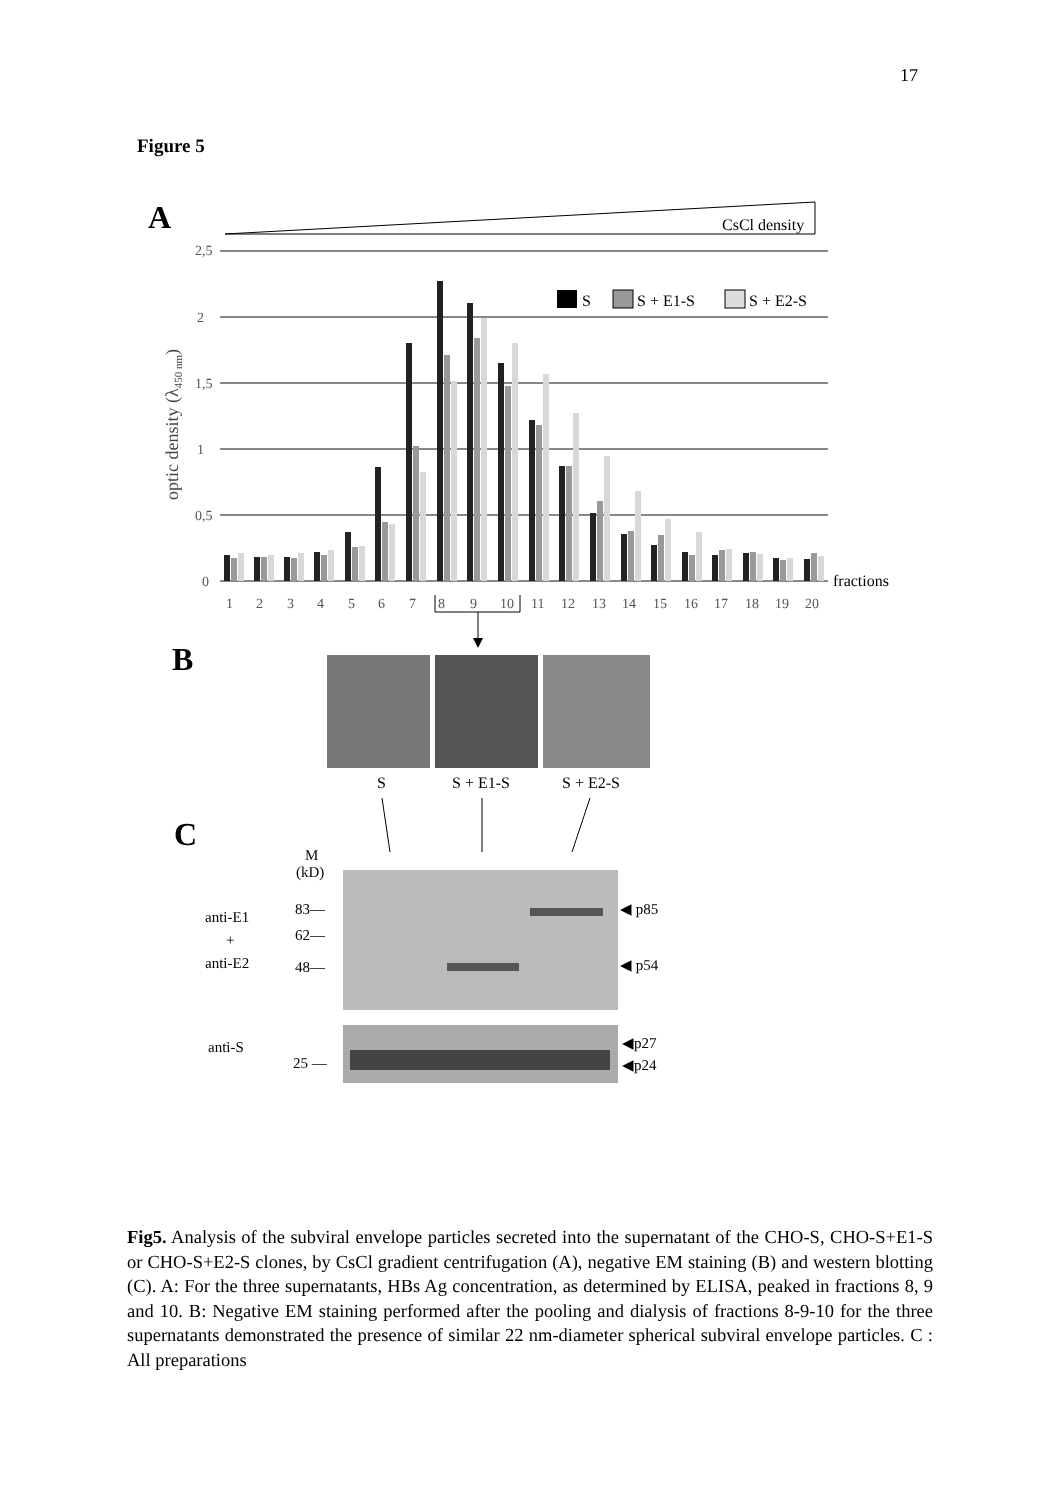17
Figure 5
A
CsCl density
2,5
2
1,5
1
0,5
0
optic density (λ450 nm)
S
S + E1-S
S + E2-S
fractions
1
2
3
4
5
6
7
8
9
10
11
12
13
14
15
16
17
18
19
20
B
S
S + E1-S
S + E2-S
C
M
(kD)
83—
62—
48—
anti-E1
+
anti-E2
◀ p85
◀ p54
anti-S
25 —
◀p27
◀p24
Fig5. Analysis of the subviral envelope particles secreted into the supernatant of the CHO-S, CHO-S+E1-S or CHO-S+E2-S clones, by CsCl gradient centrifugation (A), negative EM staining (B) and western blotting (C). A: For the three supernatants, HBs Ag concentration, as determined by ELISA, peaked in fractions 8, 9 and 10. B: Negative EM staining performed after the pooling and dialysis of fractions 8-9-10 for the three supernatants demonstrated the presence of similar 22 nm-diameter spherical subviral envelope particles. C : All preparations